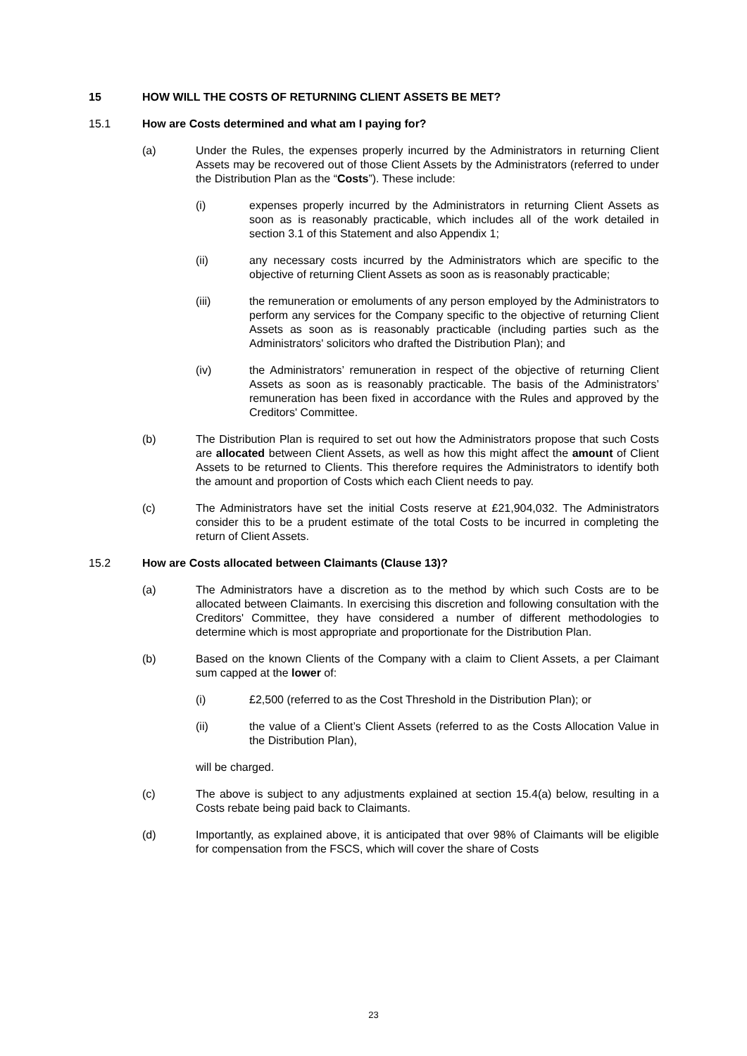15 HOW WILL THE COSTS OF RETURNING CLIENT ASSETS BE MET?
15.1 How are Costs determined and what am I paying for?
(a) Under the Rules, the expenses properly incurred by the Administrators in returning Client Assets may be recovered out of those Client Assets by the Administrators (referred to under the Distribution Plan as the “Costs”). These include:
(i) expenses properly incurred by the Administrators in returning Client Assets as soon as is reasonably practicable, which includes all of the work detailed in section 3.1 of this Statement and also Appendix 1;
(ii) any necessary costs incurred by the Administrators which are specific to the objective of returning Client Assets as soon as is reasonably practicable;
(iii) the remuneration or emoluments of any person employed by the Administrators to perform any services for the Company specific to the objective of returning Client Assets as soon as is reasonably practicable (including parties such as the Administrators' solicitors who drafted the Distribution Plan); and
(iv) the Administrators’ remuneration in respect of the objective of returning Client Assets as soon as is reasonably practicable. The basis of the Administrators’ remuneration has been fixed in accordance with the Rules and approved by the Creditors' Committee.
(b) The Distribution Plan is required to set out how the Administrators propose that such Costs are allocated between Client Assets, as well as how this might affect the amount of Client Assets to be returned to Clients. This therefore requires the Administrators to identify both the amount and proportion of Costs which each Client needs to pay.
(c) The Administrators have set the initial Costs reserve at £21,904,032. The Administrators consider this to be a prudent estimate of the total Costs to be incurred in completing the return of Client Assets.
15.2 How are Costs allocated between Claimants (Clause 13)?
(a) The Administrators have a discretion as to the method by which such Costs are to be allocated between Claimants. In exercising this discretion and following consultation with the Creditors' Committee, they have considered a number of different methodologies to determine which is most appropriate and proportionate for the Distribution Plan.
(b) Based on the known Clients of the Company with a claim to Client Assets, a per Claimant sum capped at the lower of:
(i) £2,500 (referred to as the Cost Threshold in the Distribution Plan); or
(ii) the value of a Client’s Client Assets (referred to as the Costs Allocation Value in the Distribution Plan),
will be charged.
(c) The above is subject to any adjustments explained at section 15.4(a) below, resulting in a Costs rebate being paid back to Claimants.
(d) Importantly, as explained above, it is anticipated that over 98% of Claimants will be eligible for compensation from the FSCS, which will cover the share of Costs
23